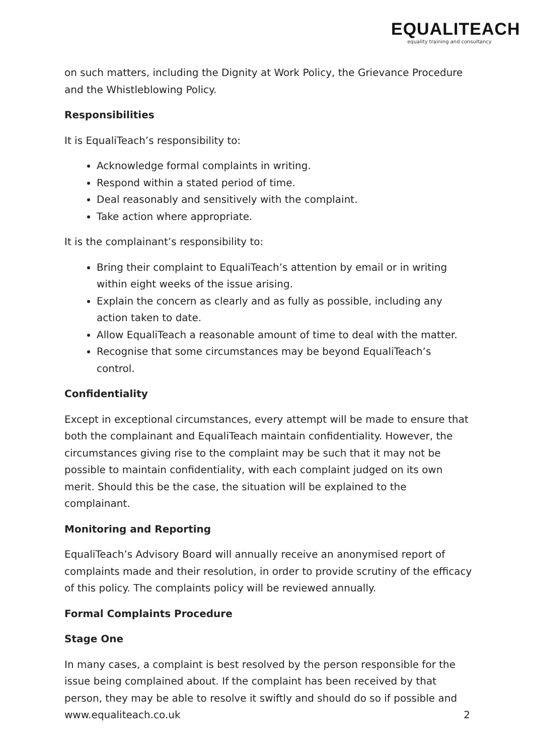EQUALITEACH
equality training and consultancy
on such matters, including the Dignity at Work Policy, the Grievance Procedure and the Whistleblowing Policy.
Responsibilities
It is EqualiTeach’s responsibility to:
Acknowledge formal complaints in writing.
Respond within a stated period of time.
Deal reasonably and sensitively with the complaint.
Take action where appropriate.
It is the complainant’s responsibility to:
Bring their complaint to EqualiTeach’s attention by email or in writing within eight weeks of the issue arising.
Explain the concern as clearly and as fully as possible, including any action taken to date.
Allow EqualiTeach a reasonable amount of time to deal with the matter.
Recognise that some circumstances may be beyond EqualiTeach’s control.
Confidentiality
Except in exceptional circumstances, every attempt will be made to ensure that both the complainant and EqualiTeach maintain confidentiality. However, the circumstances giving rise to the complaint may be such that it may not be possible to maintain confidentiality, with each complaint judged on its own merit. Should this be the case, the situation will be explained to the complainant.
Monitoring and Reporting
EqualiTeach’s Advisory Board will annually receive an anonymised report of complaints made and their resolution, in order to provide scrutiny of the efficacy of this policy. The complaints policy will be reviewed annually.
Formal Complaints Procedure
Stage One
In many cases, a complaint is best resolved by the person responsible for the issue being complained about. If the complaint has been received by that person, they may be able to resolve it swiftly and should do so if possible and
www.equaliteach.co.uk 2